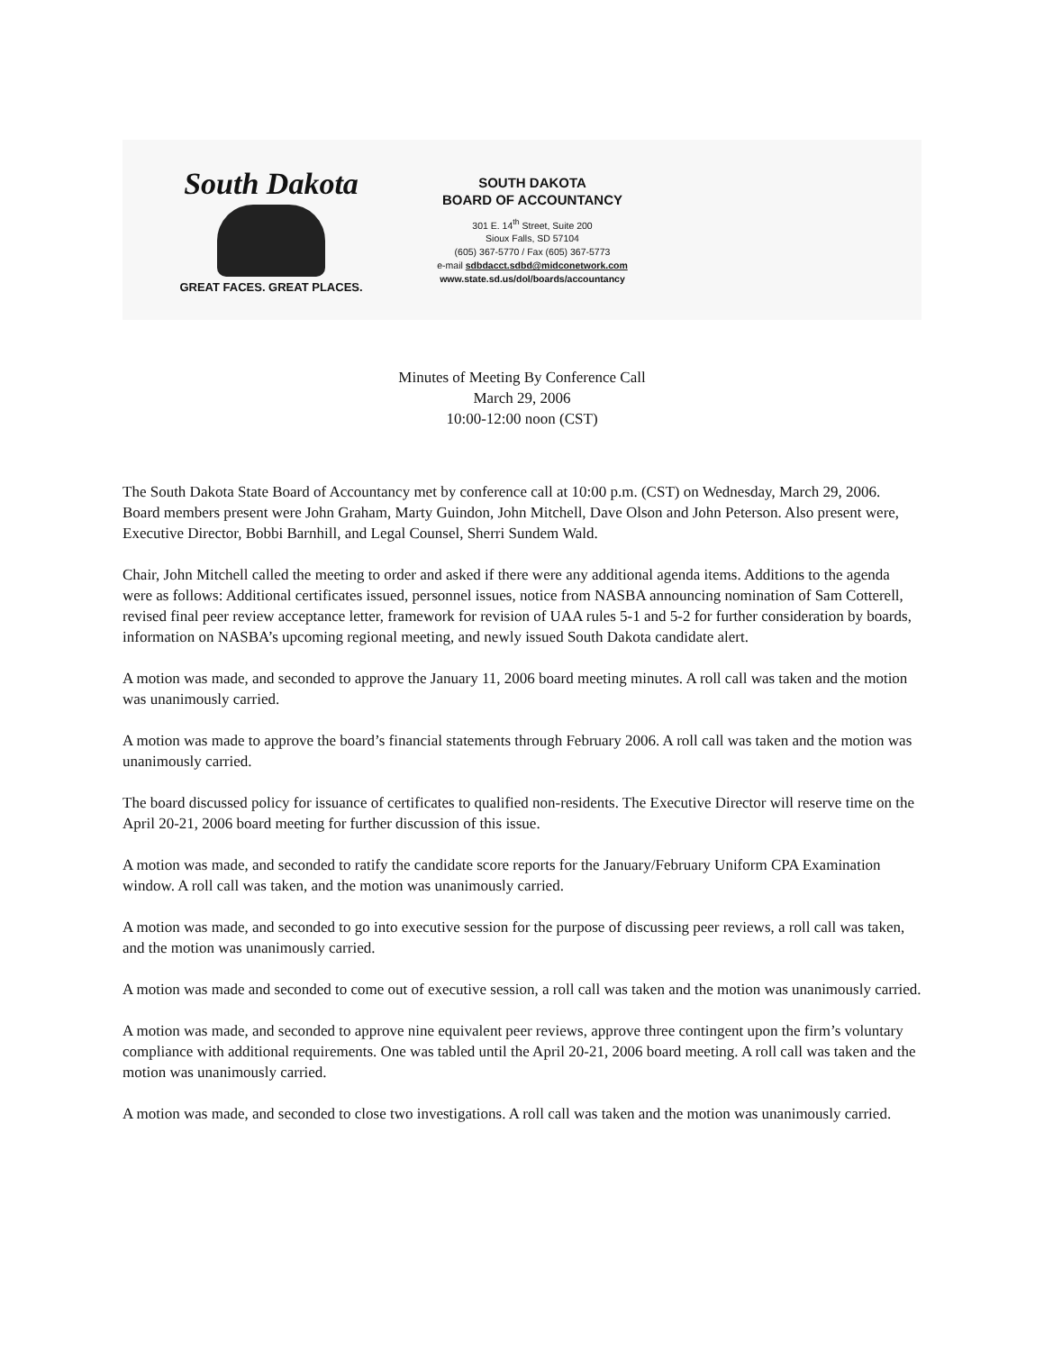South Dakota
GREAT FACES. GREAT PLACES.
SOUTH DAKOTA
BOARD OF ACCOUNTANCY
301 E. 14<sup>th</sup> Street, Suite 200
Sioux Falls, SD 57104
(605) 367-5770 / Fax (605) 367-5773
e-mail sdbdacct.sdbd@midconetwork.com
www.state.sd.us/dol/boards/accountancy
Minutes of Meeting By Conference Call
March 29, 2006
10:00-12:00 noon (CST)
The South Dakota State Board of Accountancy met by conference call at 10:00 p.m. (CST) on Wednesday, March 29, 2006. Board members present were John Graham, Marty Guindon, John Mitchell, Dave Olson and John Peterson. Also present were, Executive Director, Bobbi Barnhill, and Legal Counsel, Sherri Sundem Wald.
Chair, John Mitchell called the meeting to order and asked if there were any additional agenda items. Additions to the agenda were as follows: Additional certificates issued, personnel issues, notice from NASBA announcing nomination of Sam Cotterell, revised final peer review acceptance letter, framework for revision of UAA rules 5-1 and 5-2 for further consideration by boards, information on NASBA’s upcoming regional meeting, and newly issued South Dakota candidate alert.
A motion was made, and seconded to approve the January 11, 2006 board meeting minutes. A roll call was taken and the motion was unanimously carried.
A motion was made to approve the board’s financial statements through February 2006. A roll call was taken and the motion was unanimously carried.
The board discussed policy for issuance of certificates to qualified non-residents. The Executive Director will reserve time on the April 20-21, 2006 board meeting for further discussion of this issue.
A motion was made, and seconded to ratify the candidate score reports for the January/February Uniform CPA Examination window. A roll call was taken, and the motion was unanimously carried.
A motion was made, and seconded to go into executive session for the purpose of discussing peer reviews, a roll call was taken, and the motion was unanimously carried.
A motion was made and seconded to come out of executive session, a roll call was taken and the motion was unanimously carried.
A motion was made, and seconded to approve nine equivalent peer reviews, approve three contingent upon the firm’s voluntary compliance with additional requirements. One was tabled until the April 20-21, 2006 board meeting. A roll call was taken and the motion was unanimously carried.
A motion was made, and seconded to close two investigations. A roll call was taken and the motion was unanimously carried.